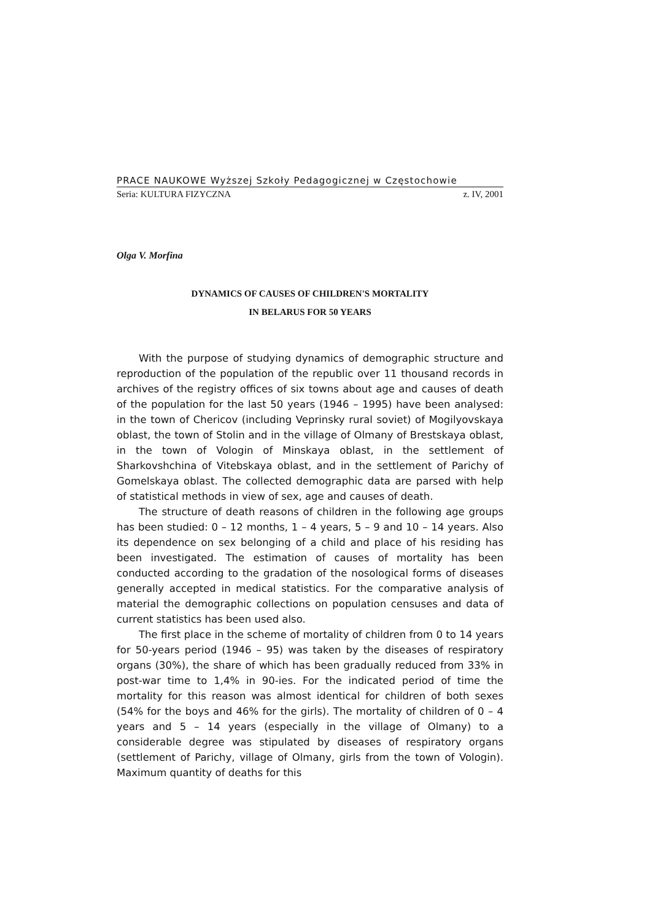PRACE NAUKOWE Wyższej Szkoły Pedagogicznej w Częstochowie
Seria: KULTURA FIZYCZNA z. IV, 2001
Olga V. Morfina
DYNAMICS OF CAUSES OF CHILDREN'S MORTALITY
IN BELARUS FOR 50 YEARS
With the purpose of studying dynamics of demographic structure and reproduction of the population of the republic over 11 thousand records in archives of the registry offices of six towns about age and causes of death of the population for the last 50 years (1946 – 1995) have been analysed: in the town of Chericov (including Veprinsky rural soviet) of Mogilyovskaya oblast, the town of Stolin and in the village of Olmany of Brestskaya oblast, in the town of Vologin of Minskaya oblast, in the settlement of Sharkovshchina of Vitebskaya oblast, and in the settlement of Parichy of Gomelskaya oblast. The collected demographic data are parsed with help of statistical methods in view of sex, age and causes of death.
The structure of death reasons of children in the following age groups has been studied: 0 – 12 months, 1 – 4 years, 5 – 9 and 10 – 14 years. Also its dependence on sex belonging of a child and place of his residing has been investigated. The estimation of causes of mortality has been conducted according to the gradation of the nosological forms of diseases generally accepted in medical statistics. For the comparative analysis of material the demographic collections on population censuses and data of current statistics has been used also.
The first place in the scheme of mortality of children from 0 to 14 years for 50-years period (1946 – 95) was taken by the diseases of respiratory organs (30%), the share of which has been gradually reduced from 33% in post-war time to 1,4% in 90-ies. For the indicated period of time the mortality for this reason was almost identical for children of both sexes (54% for the boys and 46% for the girls). The mortality of children of 0 – 4 years and 5 – 14 years (especially in the village of Olmany) to a considerable degree was stipulated by diseases of respiratory organs (settlement of Parichy, village of Olmany, girls from the town of Vologin). Maximum quantity of deaths for this